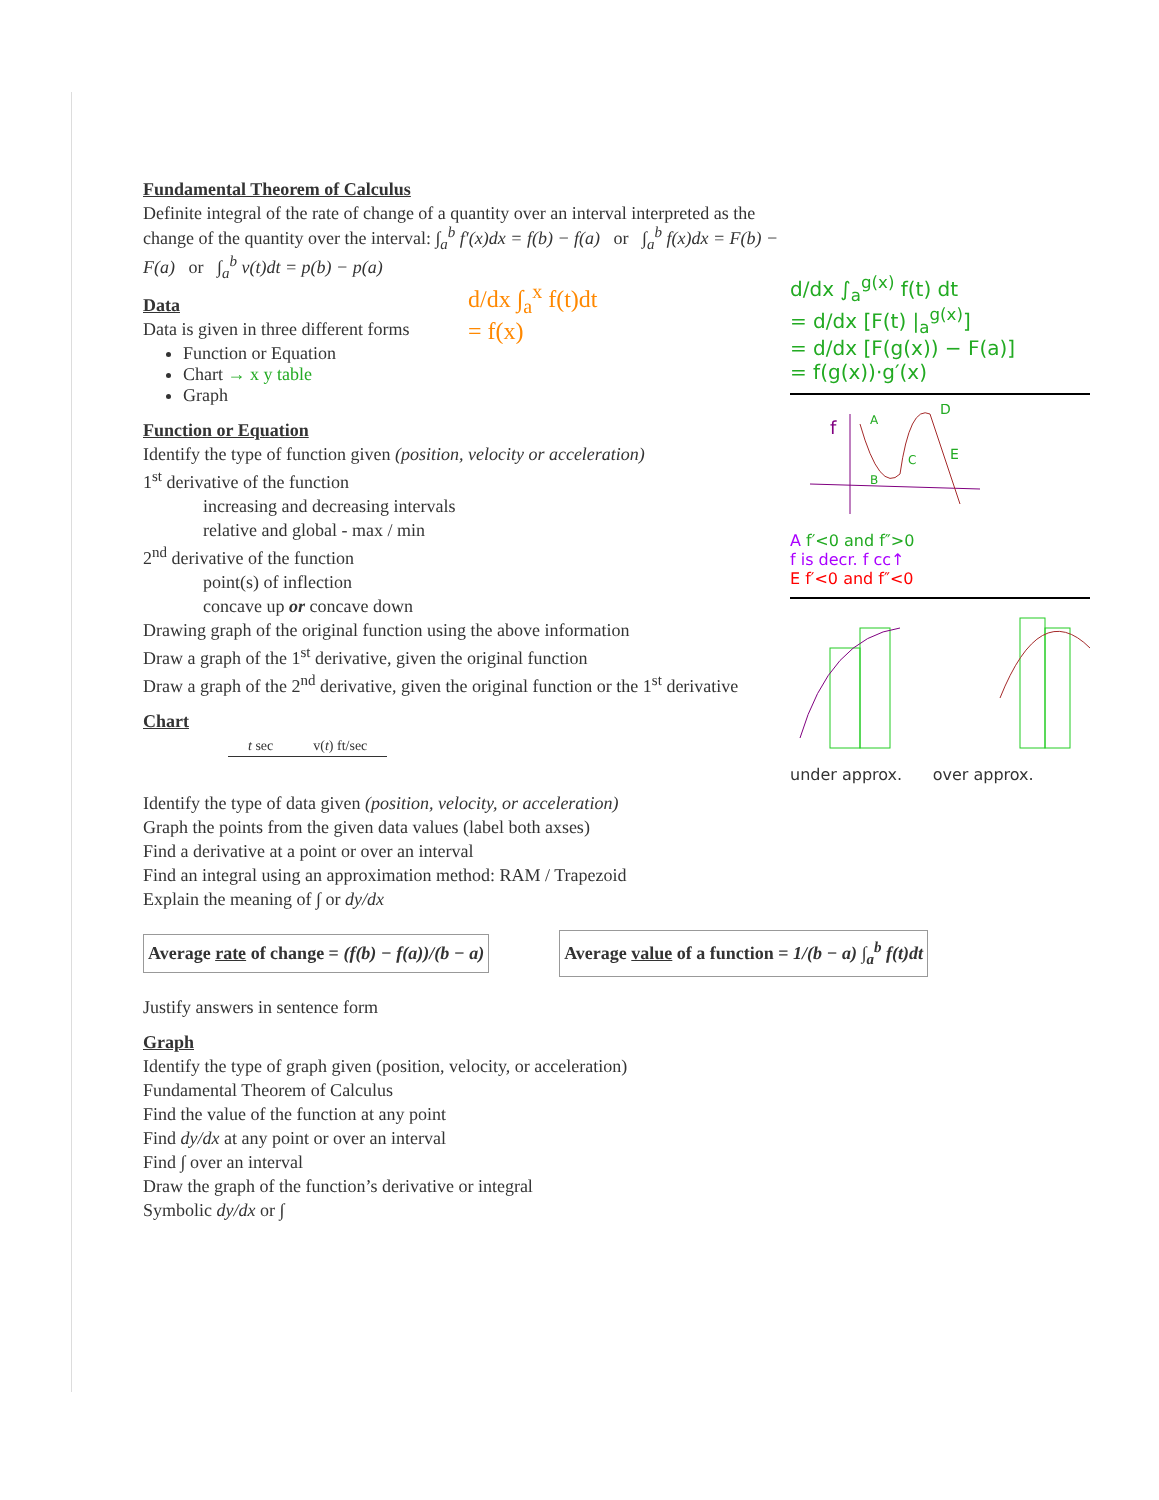d/dx ∫<sub>a</sub><sup>x</sup> f(t)dt
= f(x)
Fundamental Theorem of Calculus
Definite integral of the rate of change of a quantity over an interval interpreted as the change of the quantity over the interval: ∫<sub>a</sub><sup>b</sup> f′(x)dx = f(b) − f(a) or ∫<sub>a</sub><sup>b</sup> f(x)dx = F(b) − F(a) or ∫<sub>a</sub><sup>b</sup> v(t)dt = p(b) − p(a)
Data
Data is given in three different forms
Function or Equation
Chart → x y table
Graph
Function or Equation
Identify the type of function given (position, velocity or acceleration)
1<sup>st</sup> derivative of the function
increasing and decreasing intervals
relative and global - max / min
2<sup>nd</sup> derivative of the function
point(s) of inflection
concave up or concave down
Drawing graph of the original function using the above information
Draw a graph of the 1<sup>st</sup> derivative, given the original function
Draw a graph of the 2<sup>nd</sup> derivative, given the original function or the 1<sup>st</sup> derivative
Chart
| t sec | v( t ) ft/sec |
| --- | --- |
Identify the type of data given (position, velocity, or acceleration)
Graph the points from the given data values (label both axses)
Find a derivative at a point or over an interval
Find an integral using an approximation method: RAM / Trapezoid
Explain the meaning of ∫ or dy/dx
Average rate of change = (f(b) − f(a))/(b − a) Average value of a function = 1/(b − a) ∫<sub>a</sub><sup>b</sup> f(t)dt
Justify answers in sentence form
Graph
Identify the type of graph given (position, velocity, or acceleration)
Fundamental Theorem of Calculus
Find the value of the function at any point
Find dy/dx at any point or over an interval
Find ∫ over an interval
Draw the graph of the function’s derivative or integral
Symbolic dy/dx or ∫
d/dx ∫<sub>a</sub><sup>g(x)</sup> f(t) dt
= d/dx [F(t) |<sub>a</sub><sup>g(x)</sup>]
= d/dx [F(g(x)) − F(a)]
= f(g(x))·g′(x)
f
A
B
C
D
E
A f′<0 and f″>0
f is decr. f cc↑
E f′<0 and f″<0
under approx. over approx.